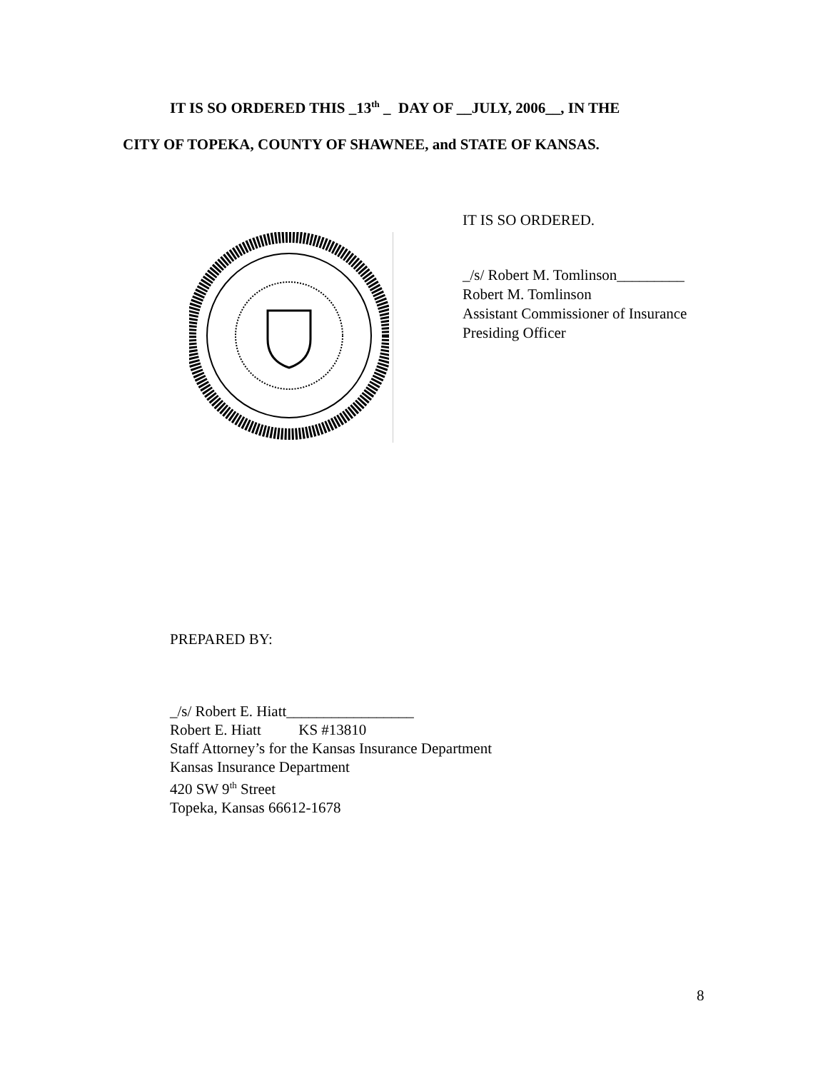IT IS SO ORDERED THIS _13<sup>th</sup> _ DAY OF __JULY, 2006__, IN THE
CITY OF TOPEKA, COUNTY OF SHAWNEE, and STATE OF KANSAS.
IT IS SO ORDERED.
_/s/ Robert M. Tomlinson_________
Robert M. Tomlinson
Assistant Commissioner of Insurance
Presiding Officer
PREPARED BY:
_/s/ Robert E. Hiatt_________________
Robert E. Hiatt KS #13810
Staff Attorney’s for the Kansas Insurance Department
Kansas Insurance Department
420 SW 9<sup>th</sup> Street
Topeka, Kansas 66612-1678
8